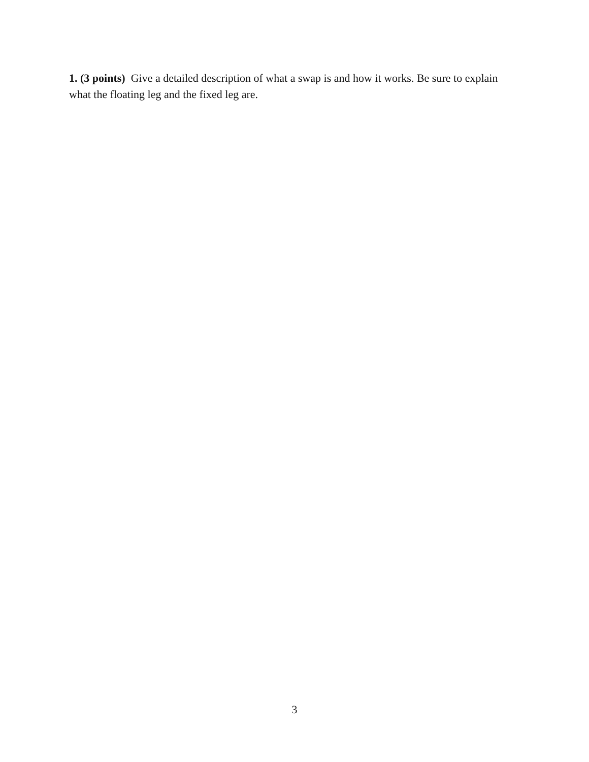1. (3 points) Give a detailed description of what a swap is and how it works. Be sure to explain what the floating leg and the fixed leg are.
3